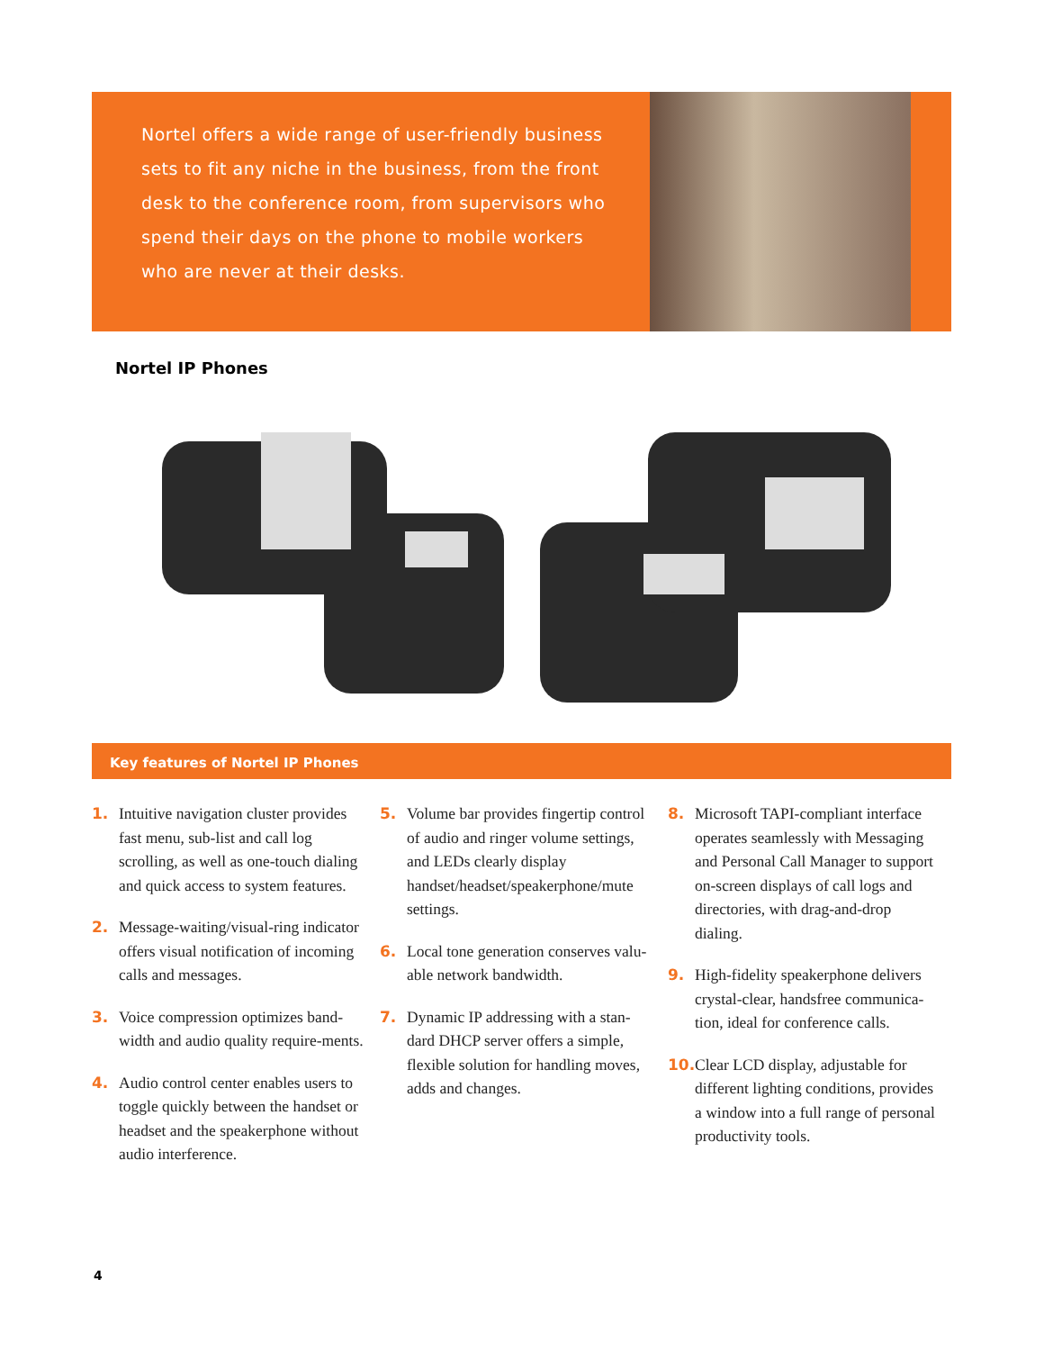Nortel offers a wide range of user-friendly business sets to fit any niche in the business, from the front desk to the conference room, from supervisors who spend their days on the phone to mobile workers who are never at their desks.
Nortel IP Phones
Key features of Nortel IP Phones
1. Intuitive navigation cluster provides fast menu, sub-list and call log scrolling, as well as one-touch dialing and quick access to system features.
2. Message-waiting/visual-ring indicator offers visual notification of incoming calls and messages.
3. Voice compression optimizes band-width and audio quality require-ments.
4. Audio control center enables users to toggle quickly between the handset or headset and the speakerphone without audio interference.
5. Volume bar provides fingertip control of audio and ringer volume settings, and LEDs clearly display handset/headset/speakerphone/mute settings.
6. Local tone generation conserves valu-able network bandwidth.
7. Dynamic IP addressing with a stan-dard DHCP server offers a simple, flexible solution for handling moves, adds and changes.
8. Microsoft TAPI-compliant interface operates seamlessly with Messaging and Personal Call Manager to support on-screen displays of call logs and directories, with drag-and-drop dialing.
9. High-fidelity speakerphone delivers crystal-clear, handsfree communica-tion, ideal for conference calls.
10. Clear LCD display, adjustable for different lighting conditions, provides a window into a full range of personal productivity tools.
4